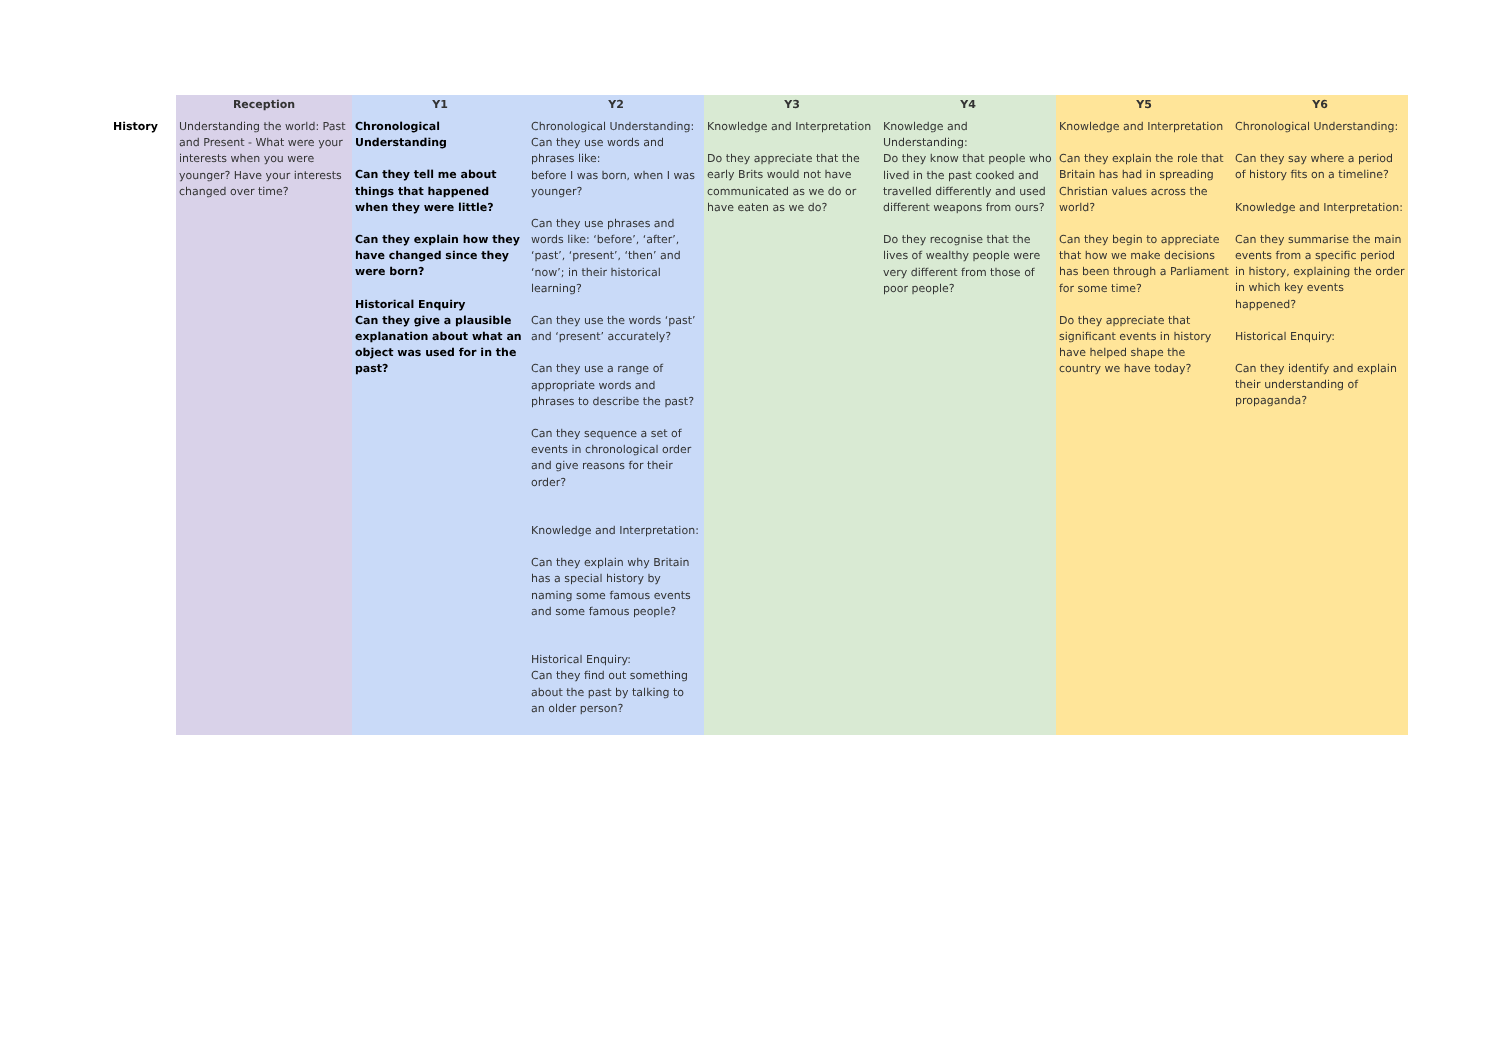| | Reception | Y1 | Y2 | Y3 | Y4 | Y5 | Y6 |
| --- | --- | --- | --- | --- | --- | --- | --- |
| History | Understanding the world: Past and Present - What were your interests when you were younger? Have your interests changed over time? | Chronological Understanding Can they tell me about things that happened when they were little? Can they explain how they have changed since they were born? Historical Enquiry Can they give a plausible explanation about what an object was used for in the past? | Chronological Understanding: Can they use words and phrases like: before I was born, when I was younger? Can they use phrases and words like: ‘before’, ‘after’, ‘past’, ‘present’, ‘then’ and ‘now’; in their historical learning? Can they use the words ‘past’ and ‘present’ accurately? Can they use a range of appropriate words and phrases to describe the past? Can they sequence a set of events in chronological order and give reasons for their order? Knowledge and Interpretation: Can they explain why Britain has a special history by naming some famous events and some famous people? Historical Enquiry: Can they find out something about the past by talking to an older person? | Knowledge and Interpretation Do they appreciate that the early Brits would not have communicated as we do or have eaten as we do? | Knowledge and Understanding: Do they know that people who lived in the past cooked and travelled differently and used different weapons from ours? Do they recognise that the lives of wealthy people were very different from those of poor people? | Knowledge and Interpretation Can they explain the role that Britain has had in spreading Christian values across the world? Can they begin to appreciate that how we make decisions has been through a Parliament for some time? Do they appreciate that significant events in history have helped shape the country we have today? | Chronological Understanding: Can they say where a period of history fits on a timeline? Knowledge and Interpretation: Can they summarise the main events from a specific period in history, explaining the order in which key events happened? Historical Enquiry: Can they identify and explain their understanding of propaganda? |